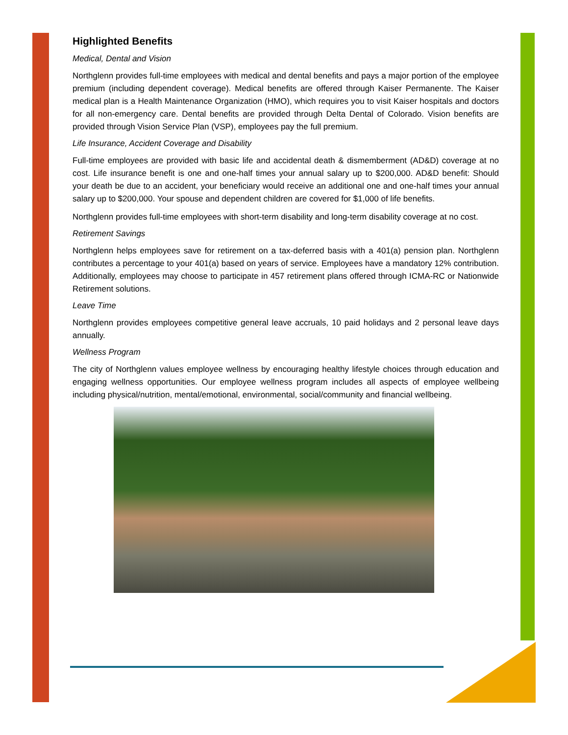Highlighted Benefits
Medical, Dental and Vision
Northglenn provides full-time employees with medical and dental benefits and pays a major portion of the employee premium (including dependent coverage). Medical benefits are offered through Kaiser Permanente. The Kaiser medical plan is a Health Maintenance Organization (HMO), which requires you to visit Kaiser hospitals and doctors for all non-emergency care. Dental benefits are provided through Delta Dental of Colorado. Vision benefits are provided through Vision Service Plan (VSP), employees pay the full premium.
Life Insurance, Accident Coverage and Disability
Full-time employees are provided with basic life and accidental death & dismemberment (AD&D) coverage at no cost. Life insurance benefit is one and one-half times your annual salary up to $200,000. AD&D benefit: Should your death be due to an accident, your beneficiary would receive an additional one and one-half times your annual salary up to $200,000. Your spouse and dependent children are covered for $1,000 of life benefits.
Northglenn provides full-time employees with short-term disability and long-term disability coverage at no cost.
Retirement Savings
Northglenn helps employees save for retirement on a tax-deferred basis with a 401(a) pension plan. Northglenn contributes a percentage to your 401(a) based on years of service. Employees have a mandatory 12% contribution. Additionally, employees may choose to participate in 457 retirement plans offered through ICMA-RC or Nationwide Retirement solutions.
Leave Time
Northglenn provides employees competitive general leave accruals, 10 paid holidays and 2 personal leave days annually.
Wellness Program
The city of Northglenn values employee wellness by encouraging healthy lifestyle choices through education and engaging wellness opportunities. Our employee wellness program includes all aspects of employee wellbeing including physical/nutrition, mental/emotional, environmental, social/community and financial wellbeing.